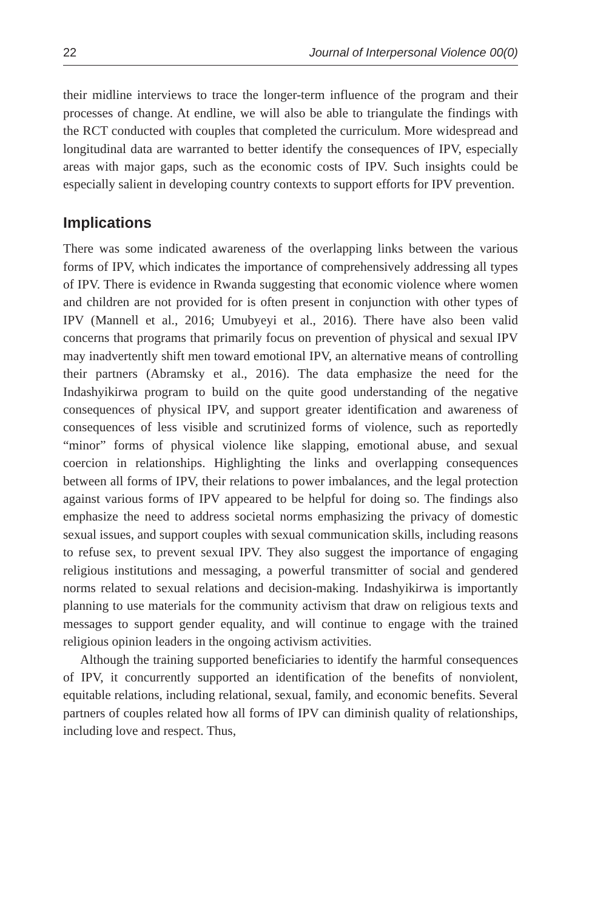22 Journal of Interpersonal Violence 00(0)
their midline interviews to trace the longer-term influence of the program and their processes of change. At endline, we will also be able to triangulate the findings with the RCT conducted with couples that completed the curriculum. More widespread and longitudinal data are warranted to better identify the consequences of IPV, especially areas with major gaps, such as the economic costs of IPV. Such insights could be especially salient in developing country contexts to support efforts for IPV prevention.
Implications
There was some indicated awareness of the overlapping links between the various forms of IPV, which indicates the importance of comprehensively addressing all types of IPV. There is evidence in Rwanda suggesting that economic violence where women and children are not provided for is often present in conjunction with other types of IPV (Mannell et al., 2016; Umubyeyi et al., 2016). There have also been valid concerns that programs that primarily focus on prevention of physical and sexual IPV may inadvertently shift men toward emotional IPV, an alternative means of controlling their partners (Abramsky et al., 2016). The data emphasize the need for the Indashyikirwa program to build on the quite good understanding of the negative consequences of physical IPV, and support greater identification and awareness of consequences of less visible and scrutinized forms of violence, such as reportedly “minor” forms of physical violence like slapping, emotional abuse, and sexual coercion in relationships. Highlighting the links and overlapping consequences between all forms of IPV, their relations to power imbalances, and the legal protection against various forms of IPV appeared to be helpful for doing so. The findings also emphasize the need to address societal norms emphasizing the privacy of domestic sexual issues, and support couples with sexual communication skills, including reasons to refuse sex, to prevent sexual IPV. They also suggest the importance of engaging religious institutions and messaging, a powerful transmitter of social and gendered norms related to sexual relations and decision-making. Indashyikirwa is importantly planning to use materials for the community activism that draw on religious texts and messages to support gender equality, and will continue to engage with the trained religious opinion leaders in the ongoing activism activities.
Although the training supported beneficiaries to identify the harmful consequences of IPV, it concurrently supported an identification of the benefits of nonviolent, equitable relations, including relational, sexual, family, and economic benefits. Several partners of couples related how all forms of IPV can diminish quality of relationships, including love and respect. Thus,